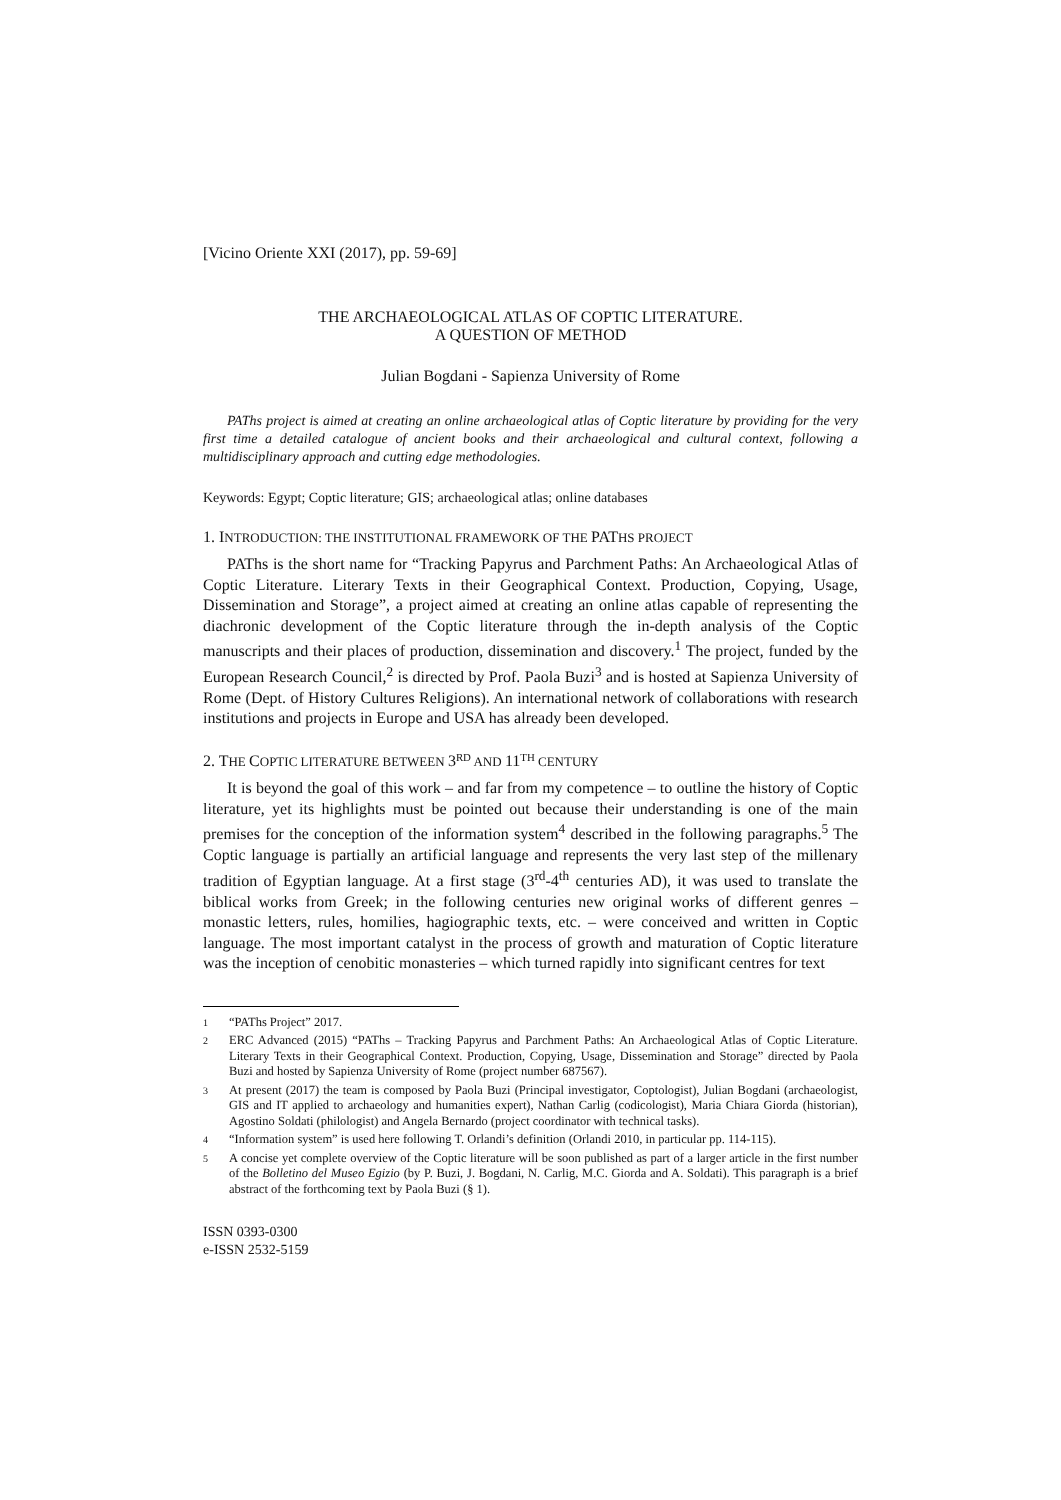[Vicino Oriente XXI (2017), pp. 59-69]
THE ARCHAEOLOGICAL ATLAS OF COPTIC LITERATURE.
A QUESTION OF METHOD
Julian Bogdani - Sapienza University of Rome
PAThs project is aimed at creating an online archaeological atlas of Coptic literature by providing for the very first time a detailed catalogue of ancient books and their archaeological and cultural context, following a multidisciplinary approach and cutting edge methodologies.
Keywords: Egypt; Coptic literature; GIS; archaeological atlas; online databases
1. INTRODUCTION: THE INSTITUTIONAL FRAMEWORK OF THE PATHS PROJECT
PAThs is the short name for “Tracking Papyrus and Parchment Paths: An Archaeological Atlas of Coptic Literature. Literary Texts in their Geographical Context. Production, Copying, Usage, Dissemination and Storage”, a project aimed at creating an online atlas capable of representing the diachronic development of the Coptic literature through the in-depth analysis of the Coptic manuscripts and their places of production, dissemination and discovery.<sup>1</sup> The project, funded by the European Research Council,<sup>2</sup> is directed by Prof. Paola Buzi<sup>3</sup> and is hosted at Sapienza University of Rome (Dept. of History Cultures Religions). An international network of collaborations with research institutions and projects in Europe and USA has already been developed.
2. THE COPTIC LITERATURE BETWEEN 3<sup>RD</sup> AND 11<sup>TH</sup> CENTURY
It is beyond the goal of this work – and far from my competence – to outline the history of Coptic literature, yet its highlights must be pointed out because their understanding is one of the main premises for the conception of the information system<sup>4</sup> described in the following paragraphs.<sup>5</sup> The Coptic language is partially an artificial language and represents the very last step of the millenary tradition of Egyptian language. At a first stage (3<sup>rd</sup>-4<sup>th</sup> centuries AD), it was used to translate the biblical works from Greek; in the following centuries new original works of different genres – monastic letters, rules, homilies, hagiographic texts, etc. – were conceived and written in Coptic language. The most important catalyst in the process of growth and maturation of Coptic literature was the inception of cenobitic monasteries – which turned rapidly into significant centres for text
1
“PAThs Project” 2017.
2
ERC Advanced (2015) “PAThs – Tracking Papyrus and Parchment Paths: An Archaeological Atlas of Coptic Literature. Literary Texts in their Geographical Context. Production, Copying, Usage, Dissemination and Storage” directed by Paola Buzi and hosted by Sapienza University of Rome (project number 687567).
3
At present (2017) the team is composed by Paola Buzi (Principal investigator, Coptologist), Julian Bogdani (archaeologist, GIS and IT applied to archaeology and humanities expert), Nathan Carlig (codicologist), Maria Chiara Giorda (historian), Agostino Soldati (philologist) and Angela Bernardo (project coordinator with technical tasks).
4
“Information system” is used here following T. Orlandi’s definition (Orlandi 2010, in particular pp. 114-115).
5
A concise yet complete overview of the Coptic literature will be soon published as part of a larger article in the first number of the Bolletino del Museo Egizio (by P. Buzi, J. Bogdani, N. Carlig, M.C. Giorda and A. Soldati). This paragraph is a brief abstract of the forthcoming text by Paola Buzi (§ 1).
ISSN 0393-0300
e-ISSN 2532-5159